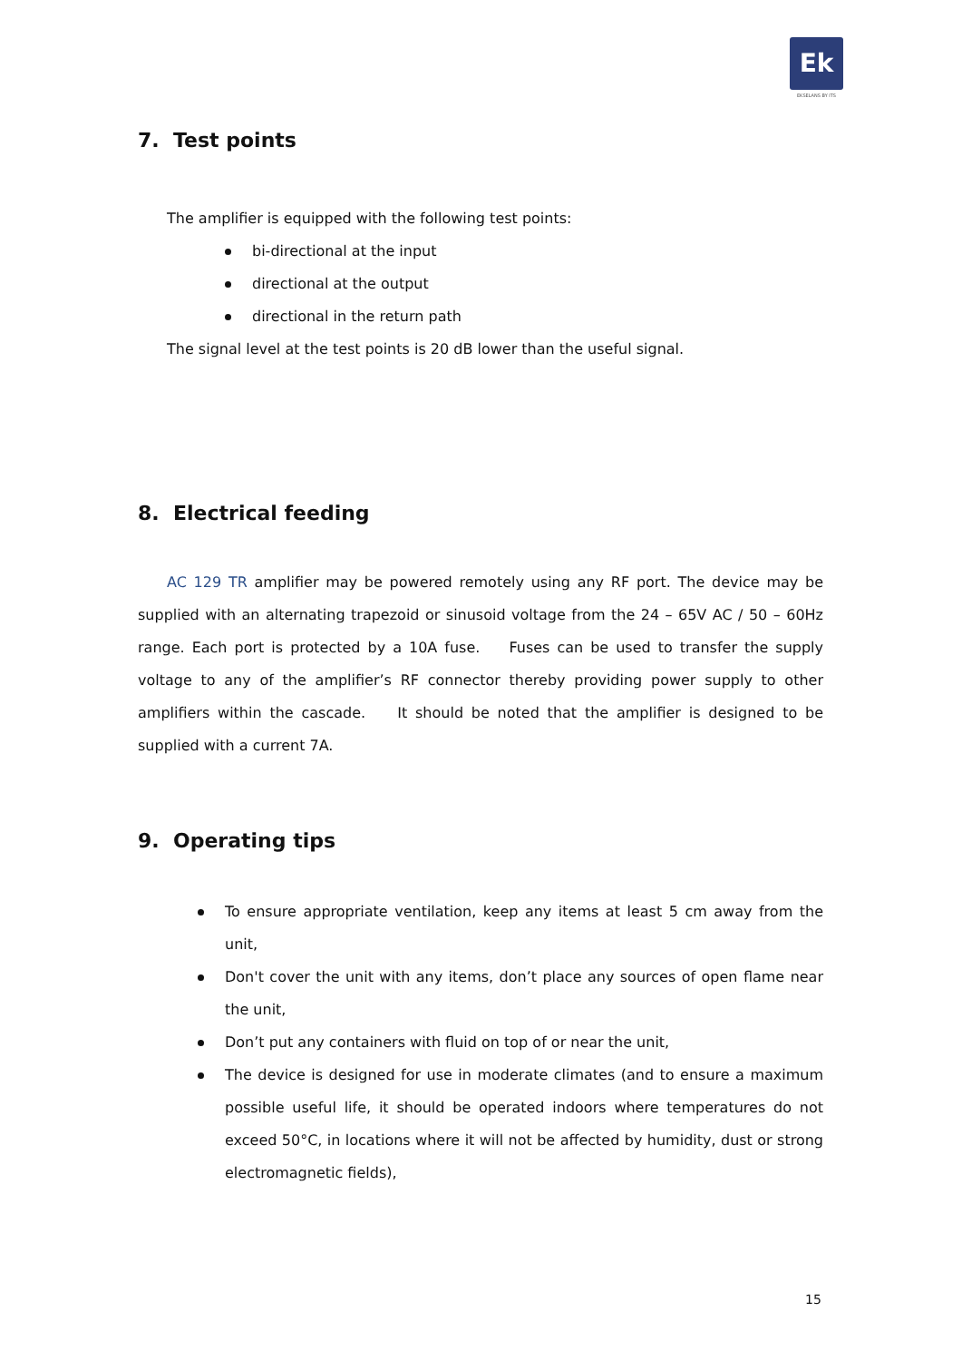Ek
EKSELANS BY ITS
7. Test points
The amplifier is equipped with the following test points:
bi-directional at the input
directional at the output
directional in the return path
The signal level at the test points is 20 dB lower than the useful signal.
8. Electrical feeding
AC 129 TR amplifier may be powered remotely using any RF port. The device may be supplied with an alternating trapezoid or sinusoid voltage from the 24 – 65V AC / 50 – 60Hz range. Each port is protected by a 10A fuse. Fuses can be used to transfer the supply voltage to any of the amplifier’s RF connector thereby providing power supply to other amplifiers within the cascade. It should be noted that the amplifier is designed to be supplied with a current 7A.
9. Operating tips
To ensure appropriate ventilation, keep any items at least 5 cm away from the unit,
Don't cover the unit with any items, don’t place any sources of open flame near the unit,
Don’t put any containers with fluid on top of or near the unit,
The device is designed for use in moderate climates (and to ensure a maximum possible useful life, it should be operated indoors where temperatures do not exceed 50°C, in locations where it will not be affected by humidity, dust or strong electromagnetic fields),
15